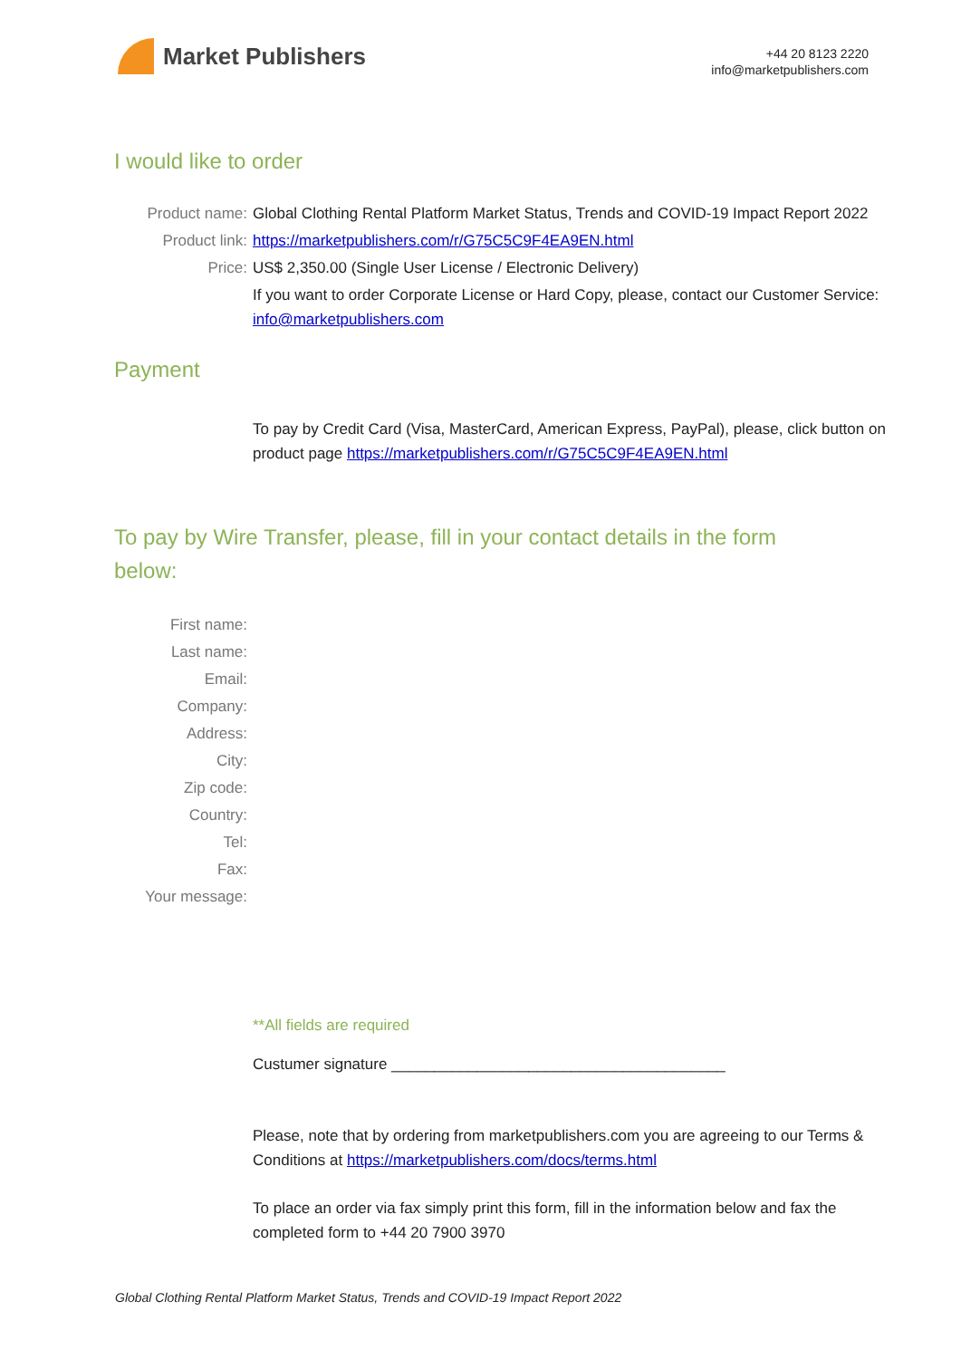Market Publishers
+44 20 8123 2220
info@marketpublishers.com
I would like to order
Product name: Global Clothing Rental Platform Market Status, Trends and COVID-19 Impact Report 2022
Product link: https://marketpublishers.com/r/G75C5C9F4EA9EN.html
Price: US$ 2,350.00 (Single User License / Electronic Delivery)
If you want to order Corporate License or Hard Copy, please, contact our Customer Service:
info@marketpublishers.com
Payment
To pay by Credit Card (Visa, MasterCard, American Express, PayPal), please, click button on product page https://marketpublishers.com/r/G75C5C9F4EA9EN.html
To pay by Wire Transfer, please, fill in your contact details in the form below:
First name:
Last name:
Email:
Company:
Address:
City:
Zip code:
Country:
Tel:
Fax:
Your message:
**All fields are required
Custumer signature _______________________________________
Please, note that by ordering from marketpublishers.com you are agreeing to our Terms & Conditions at https://marketpublishers.com/docs/terms.html
To place an order via fax simply print this form, fill in the information below and fax the completed form to +44 20 7900 3970
Global Clothing Rental Platform Market Status, Trends and COVID-19 Impact Report 2022